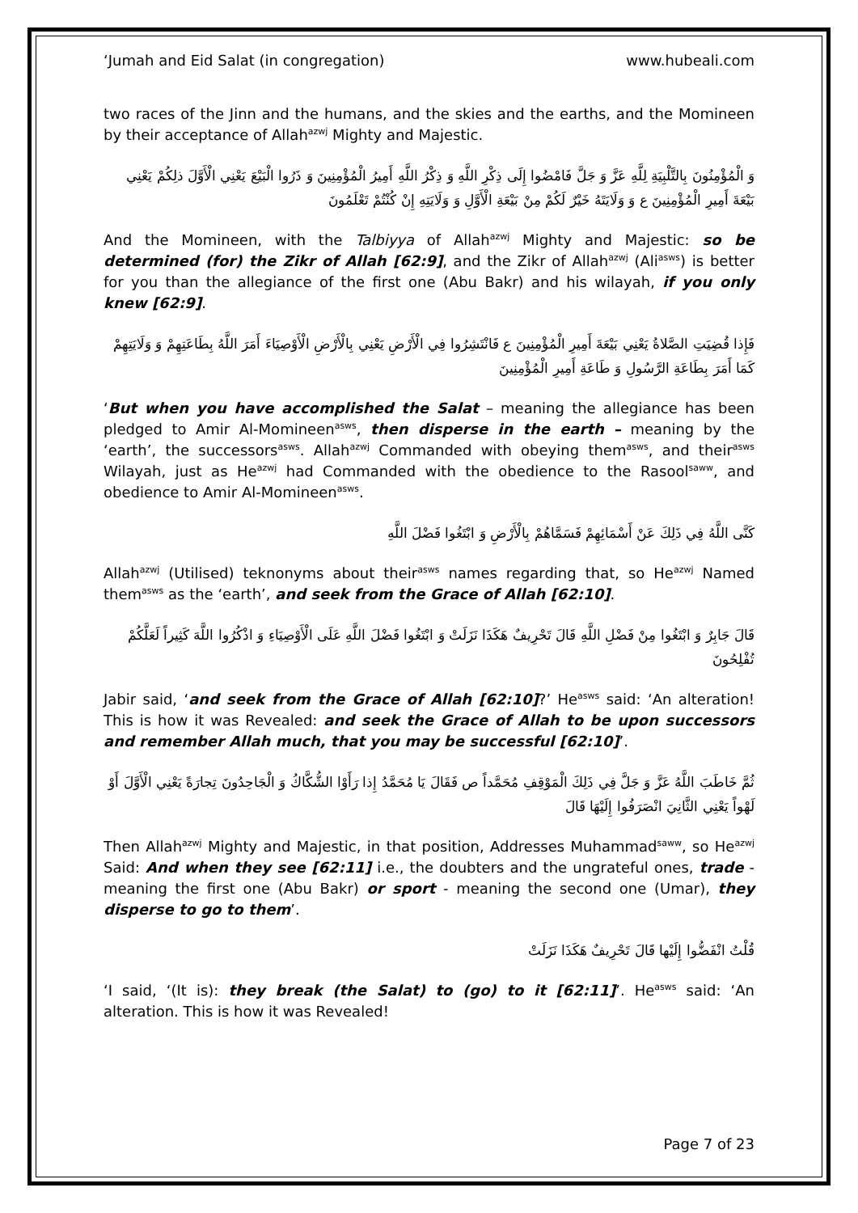‘Jumah and Eid Salat (in congregation) www.hubeali.com
two races of the Jinn and the humans, and the skies and the earths, and the Momineen by their acceptance of Allah<sup>azwj</sup> Mighty and Majestic.
وَ الْمُؤْمِنُونَ بِالتَّلْبِيَةِ لِلَّهِ عَزَّ وَ جَلَّ فَامْضُوا إِلَى ذِكْرِ اللَّهِ وَ ذِكْرُ اللَّهِ أَمِيرُ الْمُؤْمِنِينَ وَ ذَرُوا الْبَيْعَ يَعْنِي الْأَوَّلَ ذلِكُمْ يَعْنِي بَيْعَةَ أَمِيرِ الْمُؤْمِنِينَ ع وَ وَلَايَتَهُ خَيْرٌ لَكُمْ مِنْ بَيْعَةِ الْأَوَّلِ وَ وَلَايَتِهِ إِنْ كُنْتُمْ تَعْلَمُونَ
And the Momineen, with the Talbiyya of Allah<sup>azwj</sup> Mighty and Majestic: so be determined (for) the Zikr of Allah [62:9], and the Zikr of Allah<sup>azwj</sup> (Ali<sup>asws</sup>) is better for you than the allegiance of the first one (Abu Bakr) and his wilayah, if you only knew [62:9].
فَإِذا قُضِيَتِ الصَّلاةُ يَعْنِي بَيْعَةَ أَمِيرِ الْمُؤْمِنِينَ ع فَانْتَشِرُوا فِي الْأَرْضِ يَعْنِي بِالْأَرْضِ الْأَوْصِيَاءَ أَمَرَ اللَّهُ بِطَاعَتِهِمْ وَ وَلَايَتِهِمْ كَمَا أَمَرَ بِطَاعَةِ الرَّسُولِ وَ طَاعَةِ أَمِيرِ الْمُؤْمِنِينَ
‘But when you have accomplished the Salat – meaning the allegiance has been pledged to Amir Al-Momineen<sup>asws</sup>, then disperse in the earth – meaning by the ‘earth’, the successors<sup>asws</sup>. Allah<sup>azwj</sup> Commanded with obeying them<sup>asws</sup>, and their<sup>asws</sup> Wilayah, just as He<sup>azwj</sup> had Commanded with the obedience to the Rasool<sup>saww</sup>, and obedience to Amir Al-Momineen<sup>asws</sup>.
كَنَّى اللَّهُ فِي ذَلِكَ عَنْ أَسْمَائِهِمْ فَسَمَّاهُمْ بِالْأَرْضِ وَ ابْتَغُوا فَضْلَ اللَّهِ
Allah<sup>azwj</sup> (Utilised) teknonyms about their<sup>asws</sup> names regarding that, so He<sup>azwj</sup> Named them<sup>asws</sup> as the ‘earth’, and seek from the Grace of Allah [62:10].
قَالَ جَابِرٌ وَ ابْتَغُوا مِنْ فَضْلِ اللَّهِ قَالَ تَحْرِيفٌ هَكَذَا نَزَلَتْ وَ ابْتَغُوا فَضْلَ اللَّهِ عَلَى الْأَوْصِيَاءِ وَ اذْكُرُوا اللَّهَ كَثِيراً لَعَلَّكُمْ تُفْلِحُونَ
Jabir said, ‘and seek from the Grace of Allah [62:10]?’ He<sup>asws</sup> said: ‘An alteration! This is how it was Revealed: and seek the Grace of Allah to be upon successors and remember Allah much, that you may be successful [62:10]’.
ثُمَّ خَاطَبَ اللَّهُ عَزَّ وَ جَلَّ فِي ذَلِكَ الْمَوْقِفِ مُحَمَّداً ص فَقَالَ يَا مُحَمَّدُ إِذا رَأَوْا الشُّكَّاكُ وَ الْجَاحِدُونَ تِجارَةً يَعْنِي الْأَوَّلَ أَوْ لَهْواً يَعْنِي الثَّانِيَ انْصَرَفُوا إِلَيْهَا قَالَ
Then Allah<sup>azwj</sup> Mighty and Majestic, in that position, Addresses Muhammad<sup>saww</sup>, so He<sup>azwj</sup> Said: And when they see [62:11] i.e., the doubters and the ungrateful ones, trade - meaning the first one (Abu Bakr) or sport - meaning the second one (Umar), they disperse to go to them’.
قُلْتُ انْفَضُّوا إِلَيْها قَالَ تَحْرِيفٌ هَكَذَا نَزَلَتْ
‘I said, ‘(It is): they break (the Salat) to (go) to it [62:11]’. He<sup>asws</sup> said: ‘An alteration. This is how it was Revealed!
Page 7 of 23